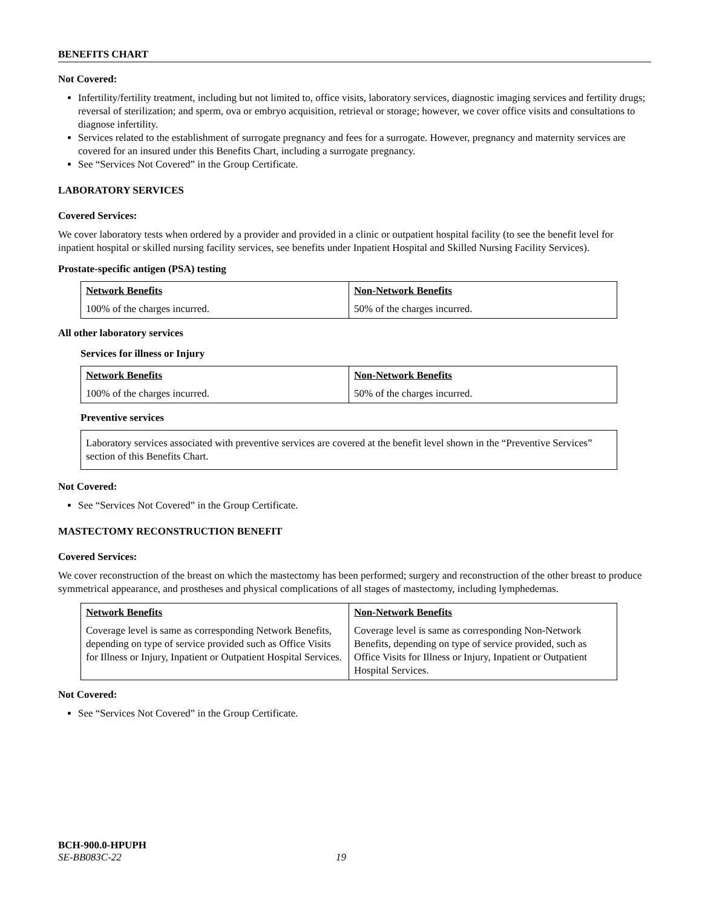BENEFITS CHART
Not Covered:
Infertility/fertility treatment, including but not limited to, office visits, laboratory services, diagnostic imaging services and fertility drugs; reversal of sterilization; and sperm, ova or embryo acquisition, retrieval or storage; however, we cover office visits and consultations to diagnose infertility.
Services related to the establishment of surrogate pregnancy and fees for a surrogate. However, pregnancy and maternity services are covered for an insured under this Benefits Chart, including a surrogate pregnancy.
See “Services Not Covered” in the Group Certificate.
LABORATORY SERVICES
Covered Services:
We cover laboratory tests when ordered by a provider and provided in a clinic or outpatient hospital facility (to see the benefit level for inpatient hospital or skilled nursing facility services, see benefits under Inpatient Hospital and Skilled Nursing Facility Services).
Prostate-specific antigen (PSA) testing
| Network Benefits | Non-Network Benefits |
| --- | --- |
| 100% of the charges incurred. | 50% of the charges incurred. |
All other laboratory services
Services for illness or Injury
| Network Benefits | Non-Network Benefits |
| --- | --- |
| 100% of the charges incurred. | 50% of the charges incurred. |
Preventive services
Laboratory services associated with preventive services are covered at the benefit level shown in the “Preventive Services” section of this Benefits Chart.
Not Covered:
See “Services Not Covered” in the Group Certificate.
MASTECTOMY RECONSTRUCTION BENEFIT
Covered Services:
We cover reconstruction of the breast on which the mastectomy has been performed; surgery and reconstruction of the other breast to produce symmetrical appearance, and prostheses and physical complications of all stages of mastectomy, including lymphedemas.
| Network Benefits | Non-Network Benefits |
| --- | --- |
| Coverage level is same as corresponding Network Benefits, depending on type of service provided such as Office Visits for Illness or Injury, Inpatient or Outpatient Hospital Services. | Coverage level is same as corresponding Non-Network Benefits, depending on type of service provided, such as Office Visits for Illness or Injury, Inpatient or Outpatient Hospital Services. |
Not Covered:
See “Services Not Covered” in the Group Certificate.
BCH-900.0-HPUPH
SE-BB083C-22 19